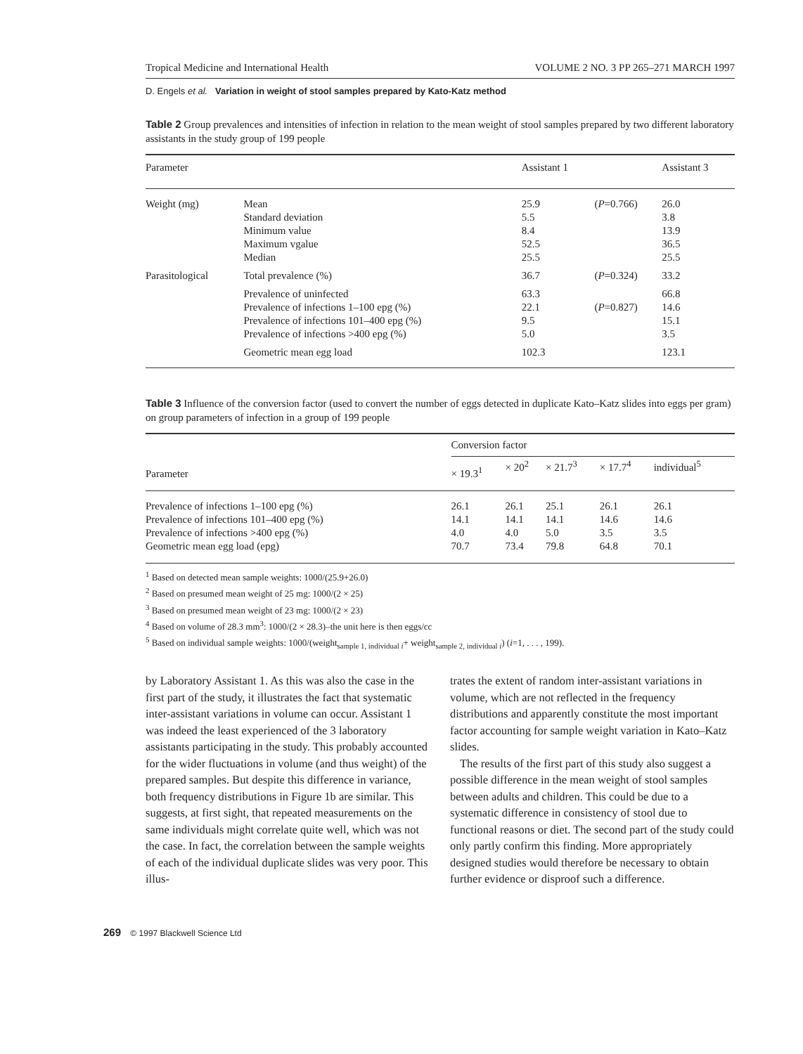Tropical Medicine and International Health VOLUME 2 NO. 3 PP 265–271 MARCH 1997
D. Engels et al. Variation in weight of stool samples prepared by Kato-Katz method
Table 2 Group prevalences and intensities of infection in relation to the mean weight of stool samples prepared by two different laboratory assistants in the study group of 199 people
| Parameter | | Assistant 1 | | Assistant 3 |
| --- | --- | --- | --- | --- |
| Weight (mg) | Mean Standard deviation Minimum value Maximum vgalue Median | 25.9 5.5 8.4 52.5 25.5 | ( P =0.766) | 26.0 3.8 13.9 36.5 25.5 |
| Parasitological | Total prevalence (%) | 36.7 | ( P =0.324) | 33.2 |
| | Prevalence of uninfected Prevalence of infections 1–100 epg (%) Prevalence of infections 101–400 epg (%) Prevalence of infections >400 epg (%) | 63.3 22.1 9.5 5.0 | ( P =0.827) | 66.8 14.6 15.1 3.5 |
| | Geometric mean egg load | 102.3 | | 123.1 |
Table 3 Influence of the conversion factor (used to convert the number of eggs detected in duplicate Kato–Katz slides into eggs per gram) on group parameters of infection in a group of 199 people
| Parameter | Conversion factor | | | | |
| --- | --- | --- | --- | --- | --- |
| | × 19.3<sup>1</sup> | × 20<sup>2</sup> | × 21.7<sup>3</sup> | × 17.7<sup>4</sup> | individual<sup>5</sup> |
| Prevalence of infections 1–100 epg (%) Prevalence of infections 101–400 epg (%) Prevalence of infections >400 epg (%) Geometric mean egg load (epg) | 26.1 14.1 4.0 70.7 | 26.1 14.1 4.0 73.4 | 25.1 14.1 5.0 79.8 | 26.1 14.6 3.5 64.8 | 26.1 14.6 3.5 70.1 |
<sup>1</sup> Based on detected mean sample weights: 1000/(25.9+26.0)
<sup>2</sup> Based on presumed mean weight of 25 mg: 1000/(2 × 25)
<sup>3</sup> Based on presumed mean weight of 23 mg: 1000/(2 × 23)
<sup>4</sup> Based on volume of 28.3 mm<sup>3</sup>: 1000/(2 × 28.3)–the unit here is then eggs/cc
<sup>5</sup> Based on individual sample weights: 1000/(weight<sub>sample 1, individual i</sub>+ weight<sub>sample 2, individual i</sub>) (i=1, . . . , 199).
by Laboratory Assistant 1. As this was also the case in the first part of the study, it illustrates the fact that systematic inter-assistant variations in volume can occur. Assistant 1 was indeed the least experienced of the 3 laboratory assistants participating in the study. This probably accounted for the wider fluctuations in volume (and thus weight) of the prepared samples. But despite this difference in variance, both frequency distributions in Figure 1b are similar. This suggests, at first sight, that repeated measurements on the same individuals might correlate quite well, which was not the case. In fact, the correlation between the sample weights of each of the individual duplicate slides was very poor. This illus-
trates the extent of random inter-assistant variations in volume, which are not reflected in the frequency distributions and apparently constitute the most important factor accounting for sample weight variation in Kato–Katz slides.
The results of the first part of this study also suggest a possible difference in the mean weight of stool samples between adults and children. This could be due to a systematic difference in consistency of stool due to functional reasons or diet. The second part of the study could only partly confirm this finding. More appropriately designed studies would therefore be necessary to obtain further evidence or disproof such a difference.
269 © 1997 Blackwell Science Ltd